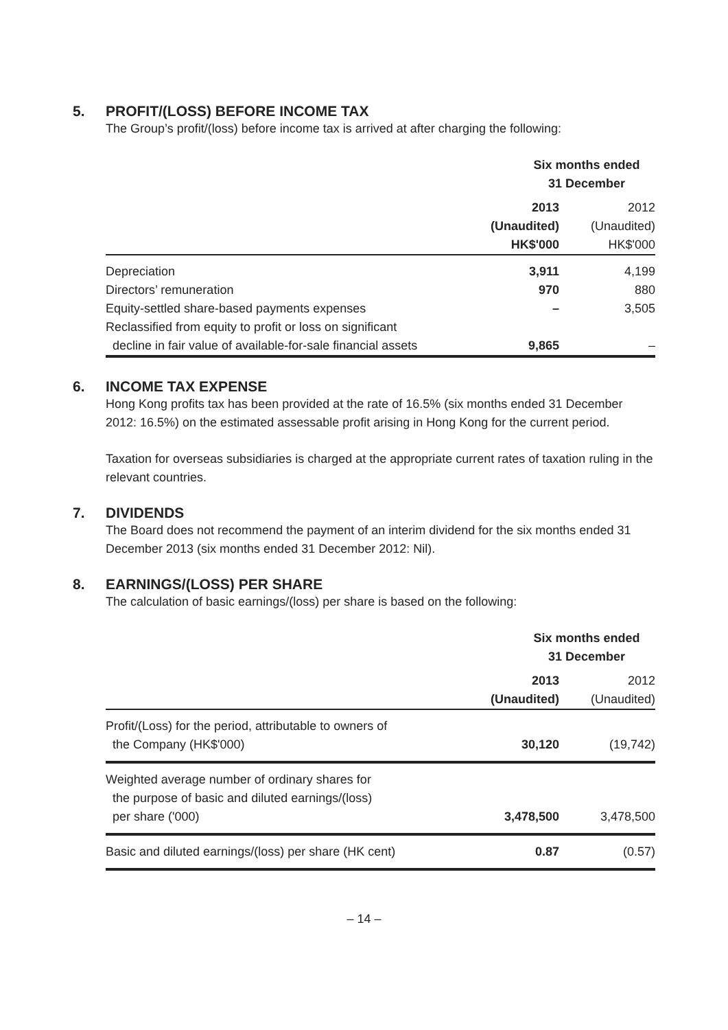5. PROFIT/(LOSS) BEFORE INCOME TAX
The Group’s profit/(loss) before income tax is arrived at after charging the following:
| | Six months ended 31 December | |
| --- | --- | --- |
| | 2013 (Unaudited) HK$'000 | 2012 (Unaudited) HK$'000 |
| Depreciation | 3,911 | 4,199 |
| Directors’ remuneration | 970 | 880 |
| Equity-settled share-based payments expenses | – | 3,505 |
| Reclassified from equity to profit or loss on significant decline in fair value of available-for-sale financial assets | 9,865 | – |
6. INCOME TAX EXPENSE
Hong Kong profits tax has been provided at the rate of 16.5% (six months ended 31 December 2012: 16.5%) on the estimated assessable profit arising in Hong Kong for the current period.
Taxation for overseas subsidiaries is charged at the appropriate current rates of taxation ruling in the relevant countries.
7. DIVIDENDS
The Board does not recommend the payment of an interim dividend for the six months ended 31 December 2013 (six months ended 31 December 2012: Nil).
8. EARNINGS/(LOSS) PER SHARE
The calculation of basic earnings/(loss) per share is based on the following:
| | Six months ended 31 December | |
| --- | --- | --- |
| | 2013 (Unaudited) | 2012 (Unaudited) |
| Profit/(Loss) for the period, attributable to owners of the Company (HK$'000) | 30,120 | (19,742) |
| Weighted average number of ordinary shares for the purpose of basic and diluted earnings/(loss) per share ('000) | 3,478,500 | 3,478,500 |
| Basic and diluted earnings/(loss) per share (HK cent) | 0.87 | (0.57) |
– 14 –